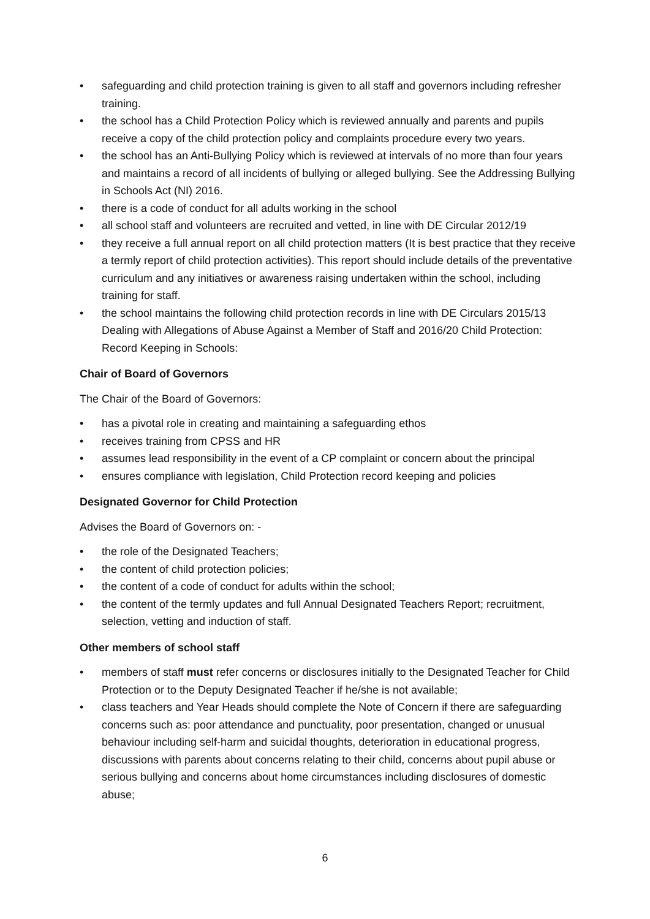• safeguarding and child protection training is given to all staff and governors including refresher training.
• the school has a Child Protection Policy which is reviewed annually and parents and pupils receive a copy of the child protection policy and complaints procedure every two years.
• the school has an Anti-Bullying Policy which is reviewed at intervals of no more than four years and maintains a record of all incidents of bullying or alleged bullying. See the Addressing Bullying in Schools Act (NI) 2016.
• there is a code of conduct for all adults working in the school
• all school staff and volunteers are recruited and vetted, in line with DE Circular 2012/19
• they receive a full annual report on all child protection matters (It is best practice that they receive a termly report of child protection activities). This report should include details of the preventative curriculum and any initiatives or awareness raising undertaken within the school, including training for staff.
• the school maintains the following child protection records in line with DE Circulars 2015/13 Dealing with Allegations of Abuse Against a Member of Staff and 2016/20 Child Protection: Record Keeping in Schools:
Chair of Board of Governors
The Chair of the Board of Governors:
• has a pivotal role in creating and maintaining a safeguarding ethos
• receives training from CPSS and HR
• assumes lead responsibility in the event of a CP complaint or concern about the principal
• ensures compliance with legislation, Child Protection record keeping and policies
Designated Governor for Child Protection
Advises the Board of Governors on: -
• the role of the Designated Teachers;
• the content of child protection policies;
• the content of a code of conduct for adults within the school;
• the content of the termly updates and full Annual Designated Teachers Report; recruitment, selection, vetting and induction of staff.
Other members of school staff
• members of staff must refer concerns or disclosures initially to the Designated Teacher for Child Protection or to the Deputy Designated Teacher if he/she is not available;
• class teachers and Year Heads should complete the Note of Concern if there are safeguarding concerns such as: poor attendance and punctuality, poor presentation, changed or unusual behaviour including self-harm and suicidal thoughts, deterioration in educational progress, discussions with parents about concerns relating to their child, concerns about pupil abuse or serious bullying and concerns about home circumstances including disclosures of domestic abuse;
6